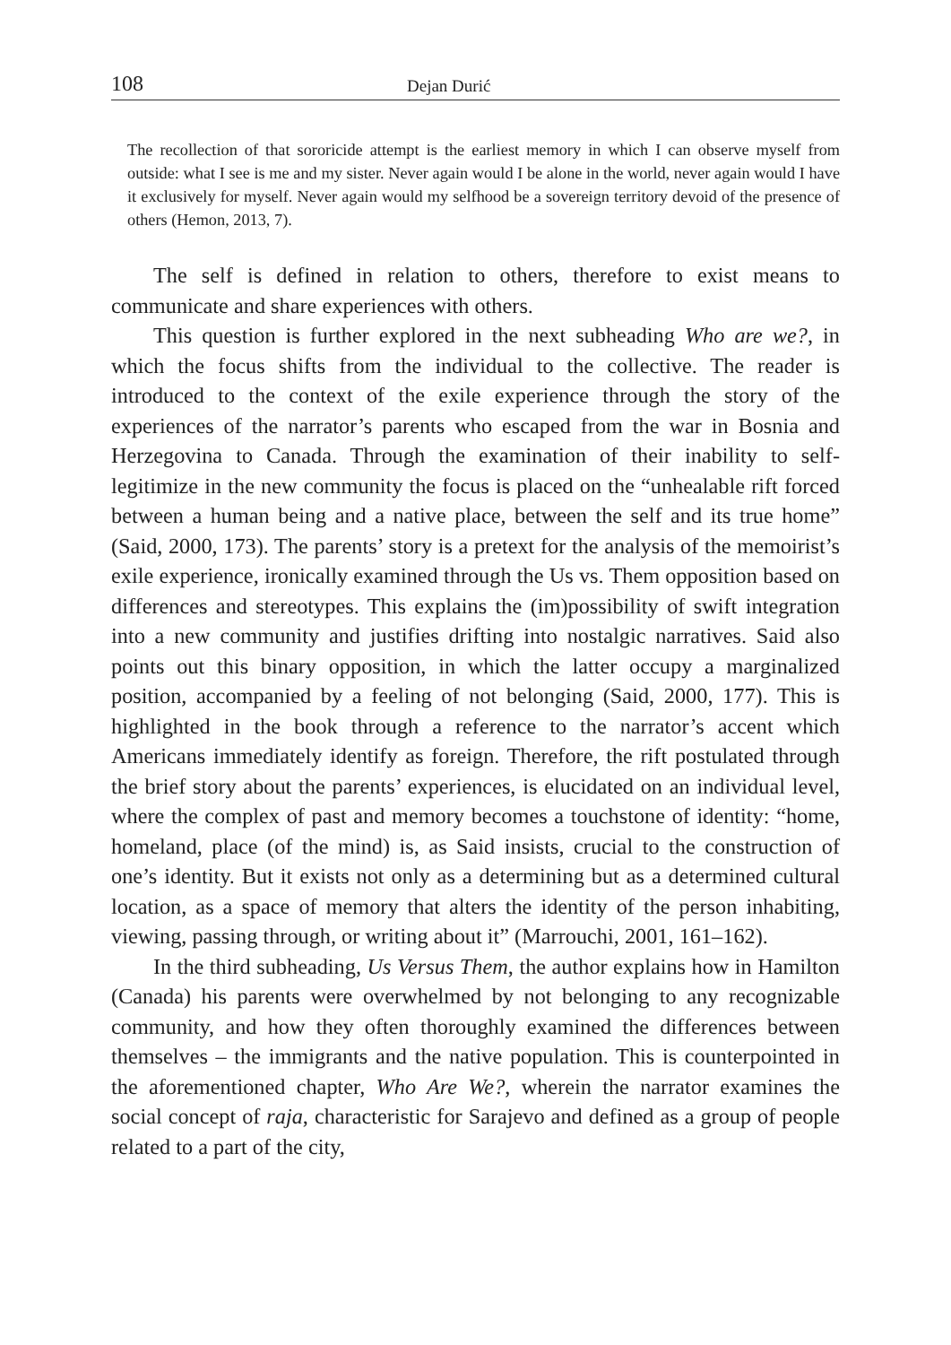108 Dejan Durić
The recollection of that sororicide attempt is the earliest memory in which I can observe myself from outside: what I see is me and my sister. Never again would I be alone in the world, never again would I have it exclusively for myself. Never again would my selfhood be a sovereign territory devoid of the presence of others (Hemon, 2013, 7).
The self is defined in relation to others, therefore to exist means to communicate and share experiences with others.
This question is further explored in the next subheading Who are we?, in which the focus shifts from the individual to the collective. The reader is introduced to the context of the exile experience through the story of the experiences of the narrator’s parents who escaped from the war in Bosnia and Herzegovina to Canada. Through the examination of their inability to self-legitimize in the new community the focus is placed on the “unheal­able rift forced between a human being and a native place, between the self and its true home” (Said, 2000, 173). The parents’ story is a pretext for the analysis of the memoirist’s exile experience, ironically examined through the Us vs. Them opposition based on differences and stereotypes. This explains the (im)possibility of swift integration into a new community and justifies drifting into nostalgic narratives. Said also points out this binary opposition, in which the latter occupy a marginalized position, accompa­nied by a feeling of not belonging (Said, 2000, 177). This is highlighted in the book through a reference to the narrator’s accent which Americans immediately identify as foreign. Therefore, the rift postulated through the brief story about the parents’ experiences, is elucidated on an individual level, where the complex of past and memory becomes a touchstone of identity: “home, homeland, place (of the mind) is, as Said insists, crucial to the construction of one’s identity. But it exists not only as a determin­ing but as a determined cultural location, as a space of memory that alters the identity of the person inhabiting, viewing, passing through, or writing about it” (Marrouchi, 2001, 161–162).
In the third subheading, Us Versus Them, the author explains how in Hamilton (Canada) his parents were overwhelmed by not belonging to any recognizable community, and how they often thoroughly examined the differences between themselves – the immigrants and the native popula­tion. This is counterpointed in the aforementioned chapter, Who Are We?, wherein the narrator examines the social concept of raja, characteristic for Sarajevo and defined as a group of people related to a part of the city,